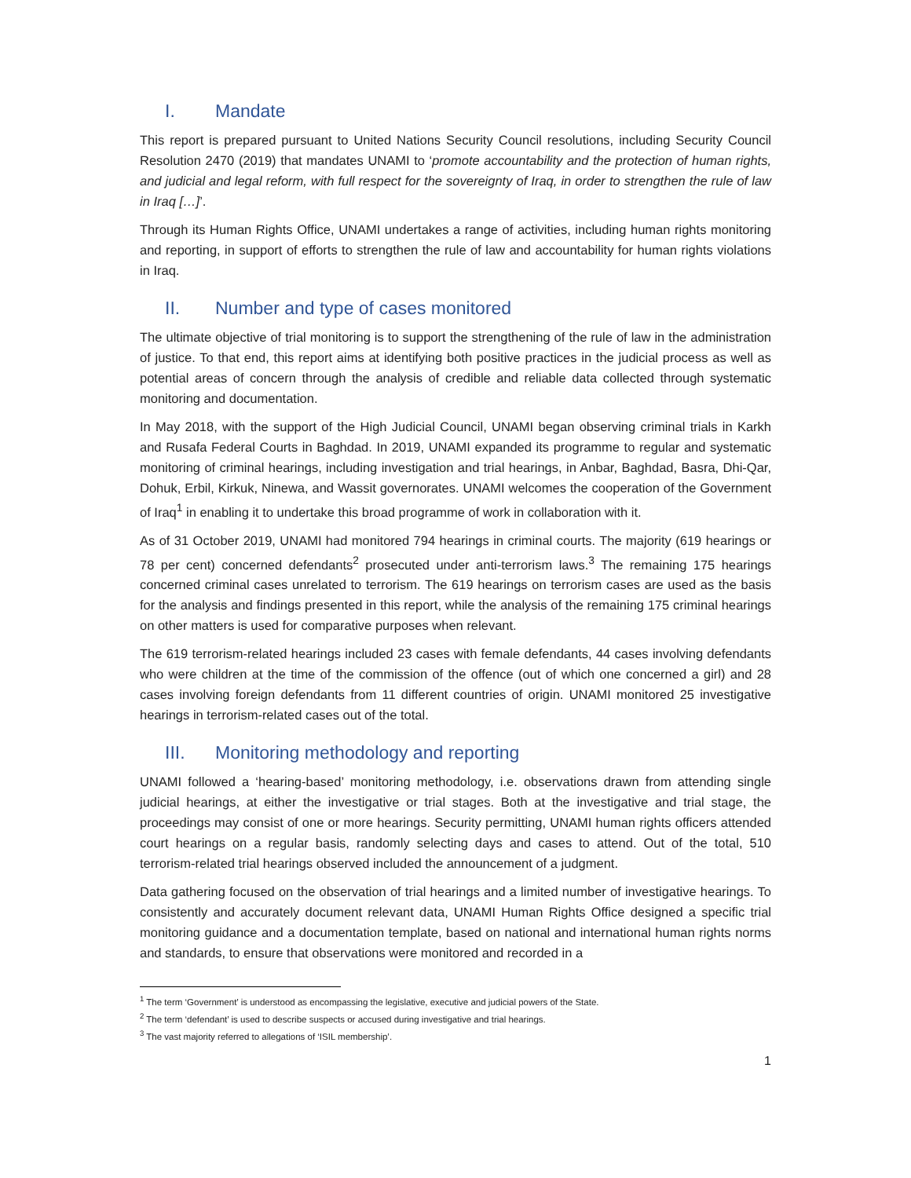I. Mandate
This report is prepared pursuant to United Nations Security Council resolutions, including Security Council Resolution 2470 (2019) that mandates UNAMI to ‘promote accountability and the protection of human rights, and judicial and legal reform, with full respect for the sovereignty of Iraq, in order to strengthen the rule of law in Iraq […]’.
Through its Human Rights Office, UNAMI undertakes a range of activities, including human rights monitoring and reporting, in support of efforts to strengthen the rule of law and accountability for human rights violations in Iraq.
II. Number and type of cases monitored
The ultimate objective of trial monitoring is to support the strengthening of the rule of law in the administration of justice. To that end, this report aims at identifying both positive practices in the judicial process as well as potential areas of concern through the analysis of credible and reliable data collected through systematic monitoring and documentation.
In May 2018, with the support of the High Judicial Council, UNAMI began observing criminal trials in Karkh and Rusafa Federal Courts in Baghdad. In 2019, UNAMI expanded its programme to regular and systematic monitoring of criminal hearings, including investigation and trial hearings, in Anbar, Baghdad, Basra, Dhi-Qar, Dohuk, Erbil, Kirkuk, Ninewa, and Wassit governorates. UNAMI welcomes the cooperation of the Government of Iraq<sup>1</sup> in enabling it to undertake this broad programme of work in collaboration with it.
As of 31 October 2019, UNAMI had monitored 794 hearings in criminal courts. The majority (619 hearings or 78 per cent) concerned defendants<sup>2</sup> prosecuted under anti-terrorism laws.<sup>3</sup> The remaining 175 hearings concerned criminal cases unrelated to terrorism. The 619 hearings on terrorism cases are used as the basis for the analysis and findings presented in this report, while the analysis of the remaining 175 criminal hearings on other matters is used for comparative purposes when relevant.
The 619 terrorism-related hearings included 23 cases with female defendants, 44 cases involving defendants who were children at the time of the commission of the offence (out of which one concerned a girl) and 28 cases involving foreign defendants from 11 different countries of origin. UNAMI monitored 25 investigative hearings in terrorism-related cases out of the total.
III. Monitoring methodology and reporting
UNAMI followed a ‘hearing-based’ monitoring methodology, i.e. observations drawn from attending single judicial hearings, at either the investigative or trial stages. Both at the investigative and trial stage, the proceedings may consist of one or more hearings. Security permitting, UNAMI human rights officers attended court hearings on a regular basis, randomly selecting days and cases to attend. Out of the total, 510 terrorism-related trial hearings observed included the announcement of a judgment.
Data gathering focused on the observation of trial hearings and a limited number of investigative hearings. To consistently and accurately document relevant data, UNAMI Human Rights Office designed a specific trial monitoring guidance and a documentation template, based on national and international human rights norms and standards, to ensure that observations were monitored and recorded in a
<sup>1</sup> The term ‘Government’ is understood as encompassing the legislative, executive and judicial powers of the State.
<sup>2</sup> The term ‘defendant’ is used to describe suspects or accused during investigative and trial hearings.
<sup>3</sup> The vast majority referred to allegations of ‘ISIL membership’.
1